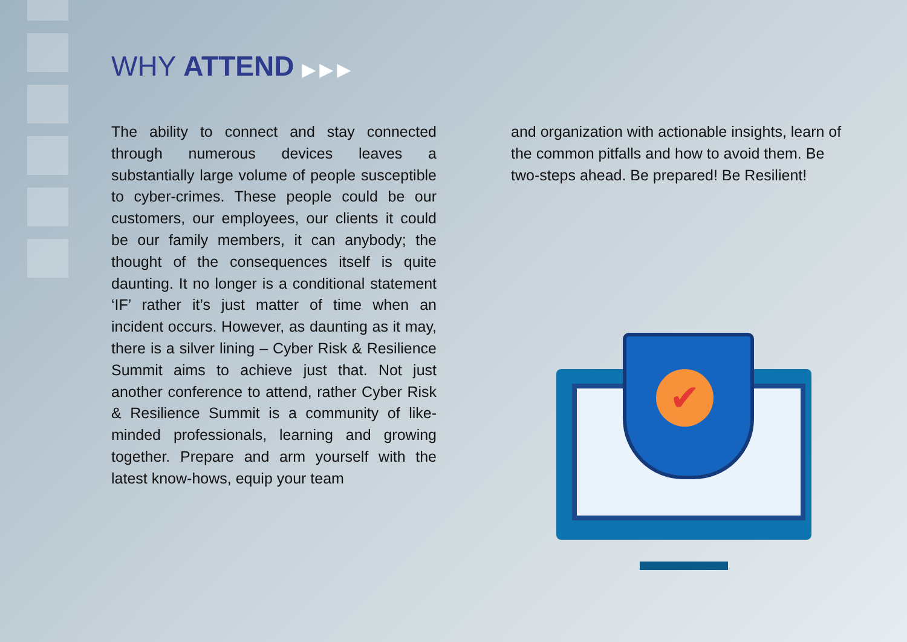WHY ATTEND ▶▶▶
The ability to connect and stay connected through numerous devices leaves a substantially large volume of people susceptible to cyber-crimes. These people could be our customers, our employees, our clients it could be our family members, it can anybody; the thought of the consequences itself is quite daunting. It no longer is a conditional statement ‘IF’ rather it’s just matter of time when an incident occurs. However, as daunting as it may, there is a silver lining – Cyber Risk & Resilience Summit aims to achieve just that. Not just another conference to attend, rather Cyber Risk & Resilience Summit is a community of like-minded professionals, learning and growing together. Prepare and arm yourself with the latest know-hows, equip your team
and organization with actionable insights, learn of the common pitfalls and how to avoid them. Be two-steps ahead. Be prepared! Be Resilient!
✔